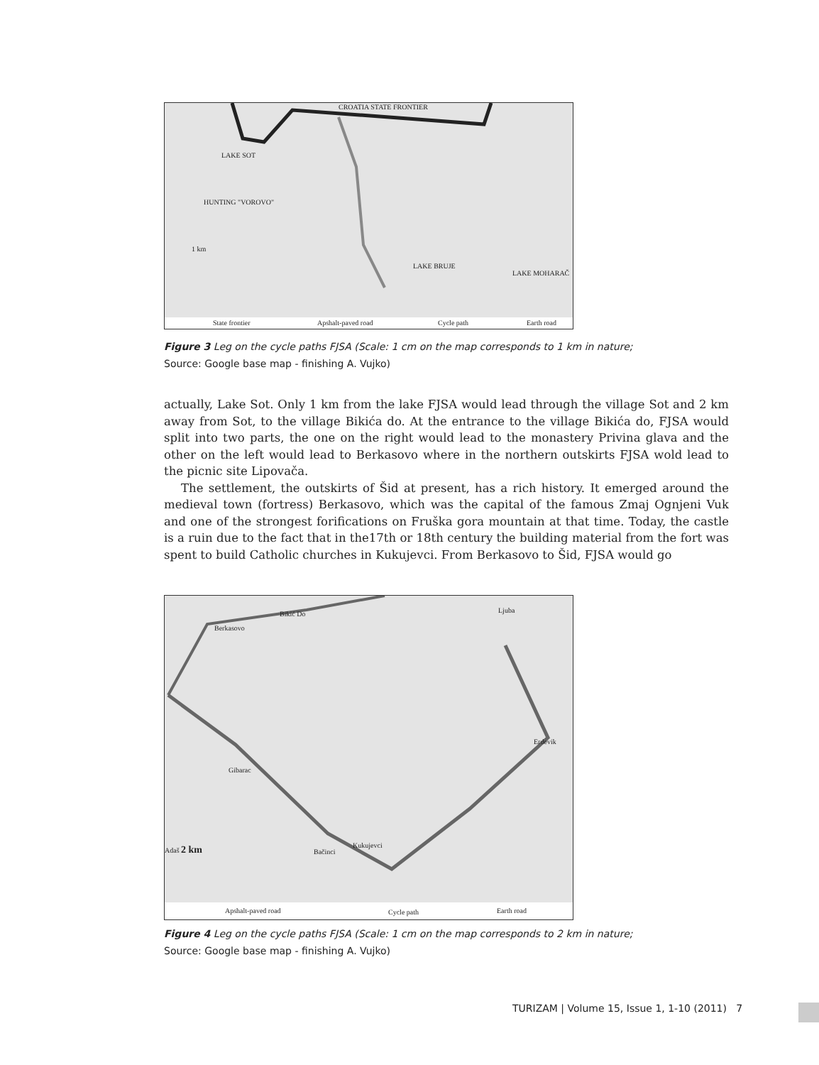CROATIA STATE FRONTIER
LAKE SOT
HUNTING "VOROVO"
1 km
LAKE BRUJE
LAKE MOHARAČ
State frontier Apshalt-paved road Cycle path Earth road
Figure 3 Leg on the cycle paths FJSA (Scale: 1 cm on the map corresponds to 1 km in nature;
Source: Google base map - finishing A. Vujko)
actually, Lake Sot. Only 1 km from the lake FJSA would lead through the village Sot and 2 km away from Sot, to the village Bikića do. At the entrance to the village Bikića do, FJSA would split into two parts, the one on the right would lead to the monastery Privina glava and the other on the left would lead to Berkasovo where in the northern outskirts FJSA wold lead to the picnic site Lipovača.
The settlement, the outskirts of Šid at present, has a rich history. It emerged around the medieval town (fortress) Berkasovo, which was the capital of the famous Zmaj Ognjeni Vuk and one of the strongest forifications on Fruška gora mountain at that time. Today, the castle is a ruin due to the fact that in the17th or 18th century the building material from the fort was spent to build Catholic churches in Kukujevci. From Berkasovo to Šid, FJSA would go
Berkasovo
Bikić Do Ljuba
Erdevik
Gibarac
Adaš 2 km Kukujevci
Bačinci
Apshalt-paved road Cycle path Earth road
Figure 4 Leg on the cycle paths FJSA (Scale: 1 cm on the map corresponds to 2 km in nature;
Source: Google base map - finishing A. Vujko)
TURIZAM | Volume 15, Issue 1, 1-10 (2011) 7